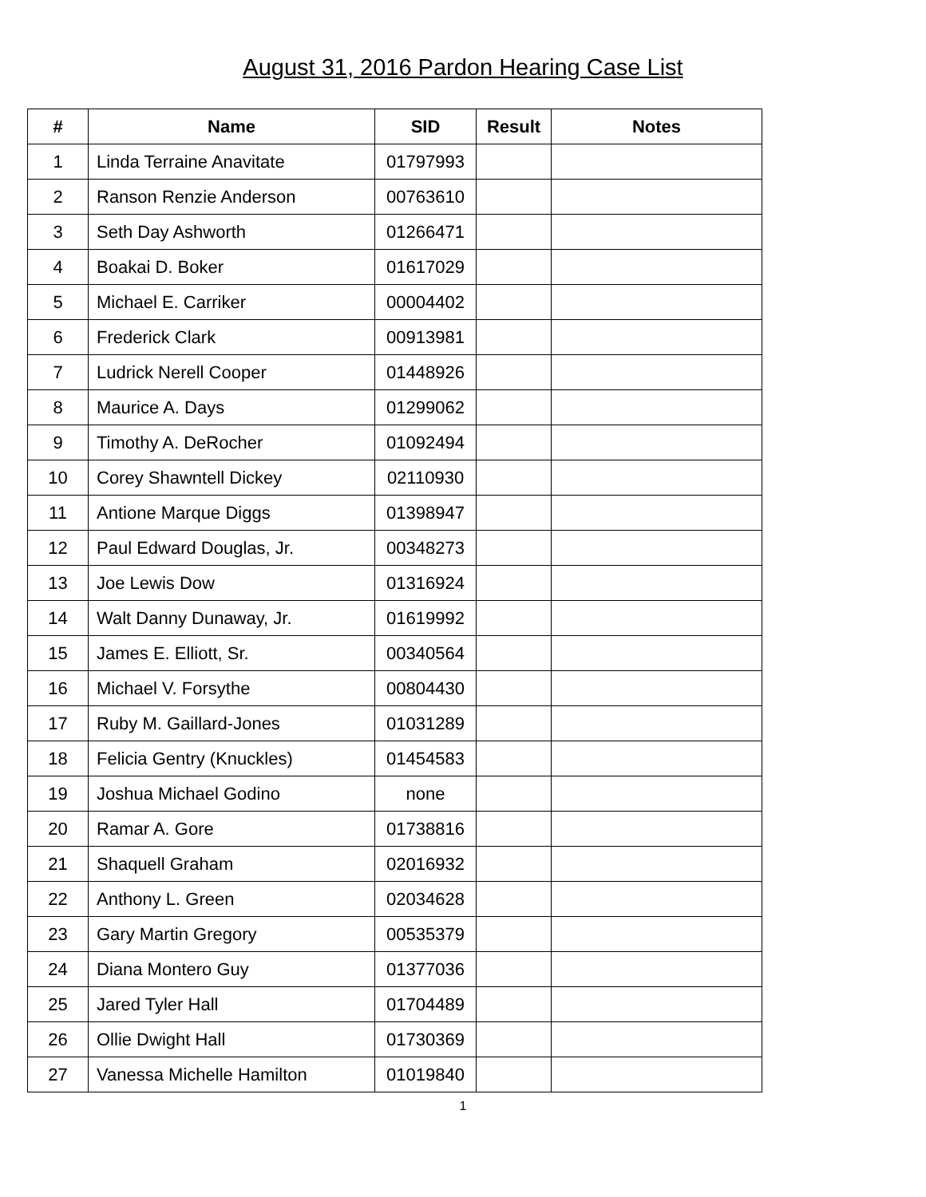August 31, 2016 Pardon Hearing Case List
| # | Name | SID | Result | Notes |
| --- | --- | --- | --- | --- |
| 1 | Linda Terraine Anavitate | 01797993 | | |
| 2 | Ranson Renzie Anderson | 00763610 | | |
| 3 | Seth Day Ashworth | 01266471 | | |
| 4 | Boakai D. Boker | 01617029 | | |
| 5 | Michael E. Carriker | 00004402 | | |
| 6 | Frederick Clark | 00913981 | | |
| 7 | Ludrick Nerell Cooper | 01448926 | | |
| 8 | Maurice A. Days | 01299062 | | |
| 9 | Timothy A. DeRocher | 01092494 | | |
| 10 | Corey Shawntell Dickey | 02110930 | | |
| 11 | Antione Marque Diggs | 01398947 | | |
| 12 | Paul Edward Douglas, Jr. | 00348273 | | |
| 13 | Joe Lewis Dow | 01316924 | | |
| 14 | Walt Danny Dunaway, Jr. | 01619992 | | |
| 15 | James E. Elliott, Sr. | 00340564 | | |
| 16 | Michael V. Forsythe | 00804430 | | |
| 17 | Ruby M. Gaillard-Jones | 01031289 | | |
| 18 | Felicia Gentry (Knuckles) | 01454583 | | |
| 19 | Joshua Michael Godino | none | | |
| 20 | Ramar A. Gore | 01738816 | | |
| 21 | Shaquell Graham | 02016932 | | |
| 22 | Anthony L. Green | 02034628 | | |
| 23 | Gary Martin Gregory | 00535379 | | |
| 24 | Diana Montero Guy | 01377036 | | |
| 25 | Jared Tyler Hall | 01704489 | | |
| 26 | Ollie Dwight Hall | 01730369 | | |
| 27 | Vanessa Michelle Hamilton | 01019840 | | |
1